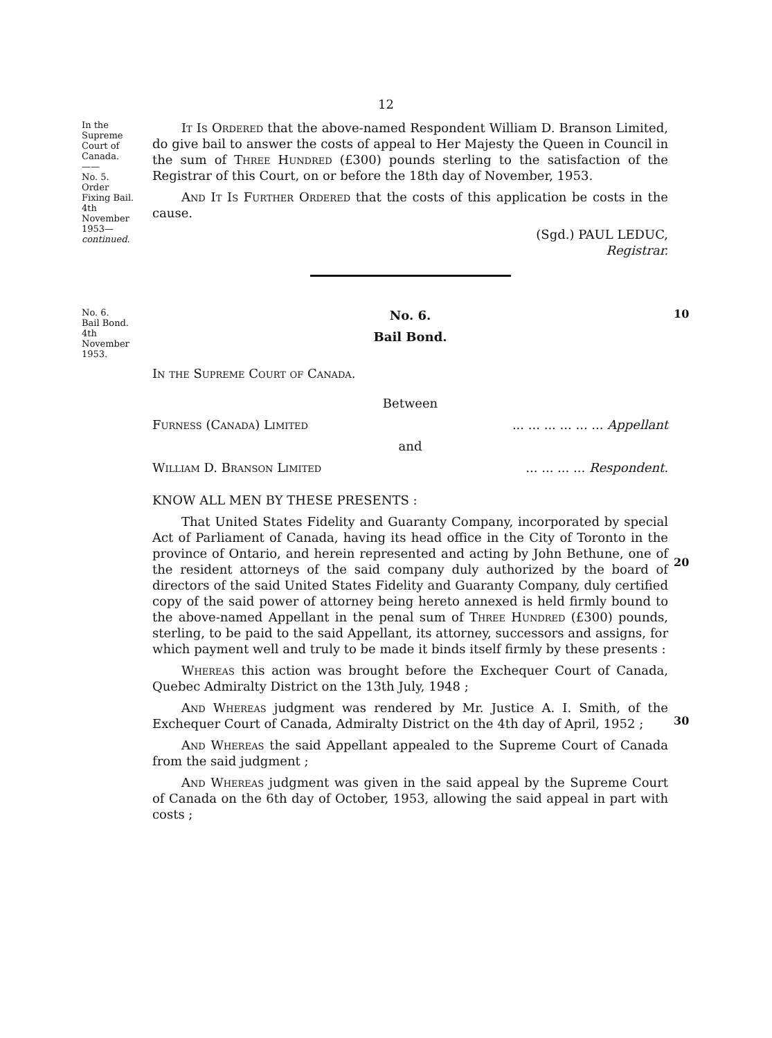12
In the
Supreme
Court of
Canada.
——
No. 5.
Order
Fixing Bail.
4th
November
1953—
continued.
It Is Ordered that the above-named Respondent William D. Branson Limited, do give bail to answer the costs of appeal to Her Majesty the Queen in Council in the sum of Three Hundred (£300) pounds sterling to the satisfaction of the Registrar of this Court, on or before the 18th day of November, 1953.
And It Is Further Ordered that the costs of this application be costs in the cause.
(Sgd.) PAUL LEDUC,
Registrar.
No. 6.
Bail Bond.
4th
November
1953.
No. 6.
Bail Bond.
In the Supreme Court of Canada.
Between
Furness (Canada) Limited ... ... ... ... ... ... Appellant
and
William D. Branson Limited ... ... ... ... Respondent.
KNOW ALL MEN BY THESE PRESENTS :
That United States Fidelity and Guaranty Company, incorporated by special Act of Parliament of Canada, having its head office in the City of Toronto in the province of Ontario, and herein represented and acting by John Bethune, one of the resident attorneys of the said company duly authorized by the board of directors of the said United States Fidelity and Guaranty Company, duly certified copy of the said power of attorney being hereto annexed is held firmly bound to the above-named Appellant in the penal sum of Three Hundred (£300) pounds, sterling, to be paid to the said Appellant, its attorney, successors and assigns, for which payment well and truly to be made it binds itself firmly by these presents :
Whereas this action was brought before the Exchequer Court of Canada, Quebec Admiralty District on the 13th July, 1948 ;
And Whereas judgment was rendered by Mr. Justice A. I. Smith, of the Exchequer Court of Canada, Admiralty District on the 4th day of April, 1952 ;
And Whereas the said Appellant appealed to the Supreme Court of Canada from the said judgment ;
And Whereas judgment was given in the said appeal by the Supreme Court of Canada on the 6th day of October, 1953, allowing the said appeal in part with costs ;
10
20
30